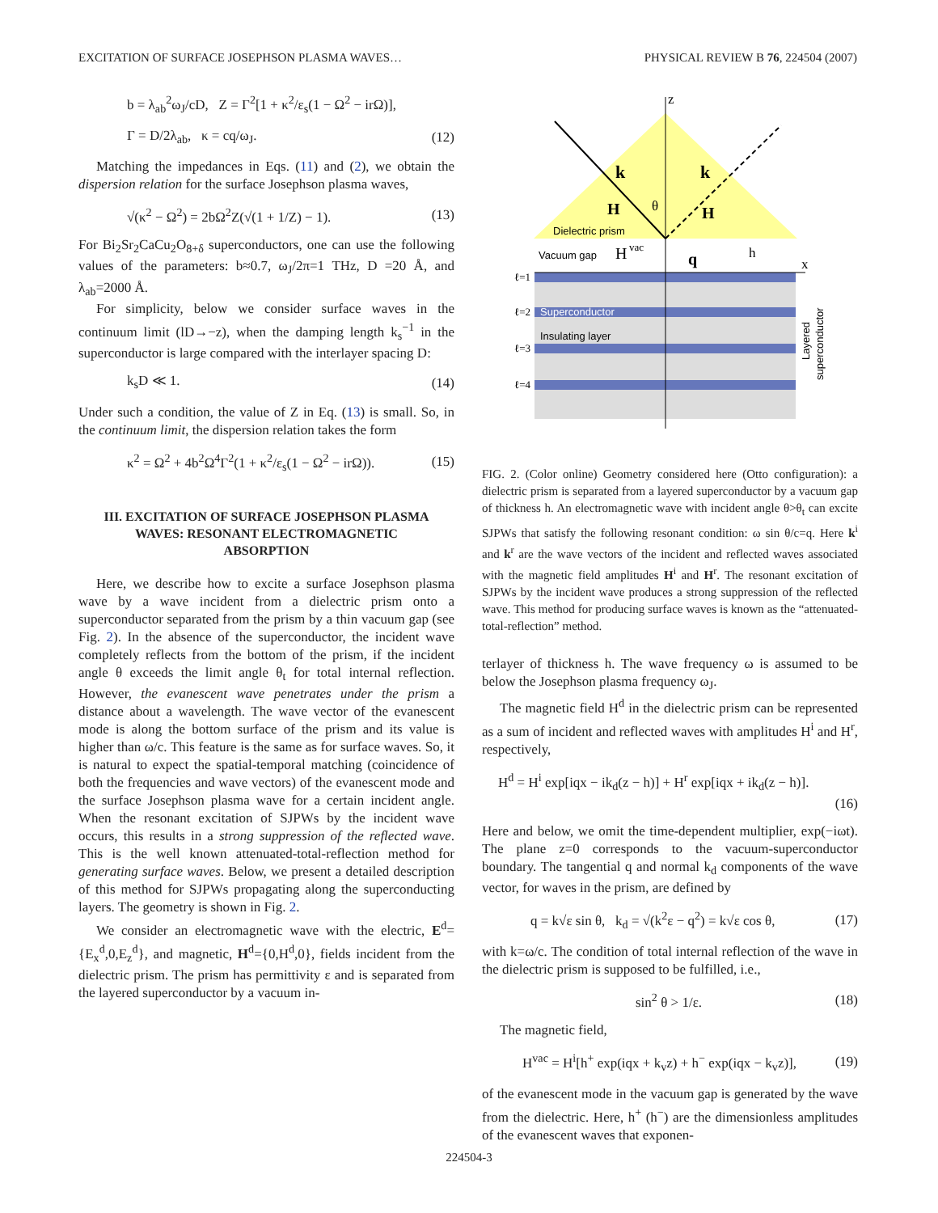EXCITATION OF SURFACE JOSEPHSON PLASMA WAVES… PHYSICAL REVIEW B 76, 224504 (2007)
b = λ<sub>ab</sub><sup>2</sup>ω<sub>J</sub>/cD, Z = Γ<sup>2</sup>[1 + κ<sup>2</sup>/ε<sub>s</sub>(1 − Ω<sup>2</sup> − irΩ)],
Γ = D/2λ<sub>ab</sub>, κ = cq/ω<sub>J</sub>. (12)
Matching the impedances in Eqs. (11) and (2), we obtain the dispersion relation for the surface Josephson plasma waves,
√(κ<sup>2</sup> − Ω<sup>2</sup>) = 2bΩ<sup>2</sup>Z(√(1 + 1/Z) − 1). (13)
For Bi<sub>2</sub>Sr<sub>2</sub>CaCu<sub>2</sub>O<sub>8+δ</sub> superconductors, one can use the following values of the parameters: b≈0.7, ω<sub>J</sub>/2π=1 THz, D =20 Å, and λ<sub>ab</sub>=2000 Å.
For simplicity, below we consider surface waves in the continuum limit (lD→−z), when the damping length k<sub>s</sub><sup>−1</sup> in the superconductor is large compared with the interlayer spacing D:
k<sub>s</sub>D ≪ 1. (14)
Under such a condition, the value of Z in Eq. (13) is small. So, in the continuum limit, the dispersion relation takes the form
κ<sup>2</sup> = Ω<sup>2</sup> + 4b<sup>2</sup>Ω<sup>4</sup>Γ<sup>2</sup>(1 + κ<sup>2</sup>/ε<sub>s</sub>(1 − Ω<sup>2</sup> − irΩ)). (15)
III. EXCITATION OF SURFACE JOSEPHSON PLASMA WAVES: RESONANT ELECTROMAGNETIC ABSORPTION
Here, we describe how to excite a surface Josephson plasma wave by a wave incident from a dielectric prism onto a superconductor separated from the prism by a thin vacuum gap (see Fig. 2). In the absence of the superconductor, the incident wave completely reflects from the bottom of the prism, if the incident angle θ exceeds the limit angle θ<sub>t</sub> for total internal reflection. However, the evanescent wave penetrates under the prism a distance about a wavelength. The wave vector of the evanescent mode is along the bottom surface of the prism and its value is higher than ω/c. This feature is the same as for surface waves. So, it is natural to expect the spatial-temporal matching (coincidence of both the frequencies and wave vectors) of the evanescent mode and the surface Josephson plasma wave for a certain incident angle. When the resonant excitation of SJPWs by the incident wave occurs, this results in a strong suppression of the reflected wave. This is the well known attenuated-total-reflection method for generating surface waves. Below, we present a detailed description of this method for SJPWs propagating along the superconducting layers. The geometry is shown in Fig. 2.
We consider an electromagnetic wave with the electric, E<sup>d</sup>={E<sub>x</sub><sup>d</sup>,0,E<sub>z</sub><sup>d</sup>}, and magnetic, H<sup>d</sup>={0,H<sup>d</sup>,0}, fields incident from the dielectric prism. The prism has permittivity ε and is separated from the layered superconductor by a vacuum in-
z
x
k
k
H
H
θ
Dielectric prism
Vacuum gap
H
vac
q
h
ℓ=1
ℓ=2
ℓ=3
ℓ=4
Superconductor
Insulating layer
Layered
superconductor
FIG. 2. (Color online) Geometry considered here (Otto configuration): a dielectric prism is separated from a layered superconductor by a vacuum gap of thickness h. An electromagnetic wave with incident angle θ>θ<sub>t</sub> can excite SJPWs that satisfy the following resonant condition: ω sin θ/c=q. Here k<sup>i</sup> and k<sup>r</sup> are the wave vectors of the incident and reflected waves associated with the magnetic field amplitudes H<sup>i</sup> and H<sup>r</sup>. The resonant excitation of SJPWs by the incident wave produces a strong suppression of the reflected wave. This method for producing surface waves is known as the “attenuated-total-reflection” method.
terlayer of thickness h. The wave frequency ω is assumed to be below the Josephson plasma frequency ω<sub>J</sub>.
The magnetic field H<sup>d</sup> in the dielectric prism can be represented as a sum of incident and reflected waves with amplitudes H<sup>i</sup> and H<sup>r</sup>, respectively,
H<sup>d</sup> = H<sup>i</sup> exp[iqx − ik<sub>d</sub>(z − h)] + H<sup>r</sup> exp[iqx + ik<sub>d</sub>(z − h)].
(16)
Here and below, we omit the time-dependent multiplier, exp(−iωt). The plane z=0 corresponds to the vacuum-superconductor boundary. The tangential q and normal k<sub>d</sub> components of the wave vector, for waves in the prism, are defined by
q = k√ε sin θ, k<sub>d</sub> = √(k<sup>2</sup>ε − q<sup>2</sup>) = k√ε cos θ, (17)
with k=ω/c. The condition of total internal reflection of the wave in the dielectric prism is supposed to be fulfilled, i.e.,
sin<sup>2</sup> θ > 1/ε. (18)
The magnetic field,
H<sup>vac</sup> = H<sup>i</sup>[h<sup>+</sup> exp(iqx + k<sub>v</sub>z) + h<sup>−</sup> exp(iqx − k<sub>v</sub>z)], (19)
of the evanescent mode in the vacuum gap is generated by the wave from the dielectric. Here, h<sup>+</sup> (h<sup>−</sup>) are the dimensionless amplitudes of the evanescent waves that exponen-
224504-3